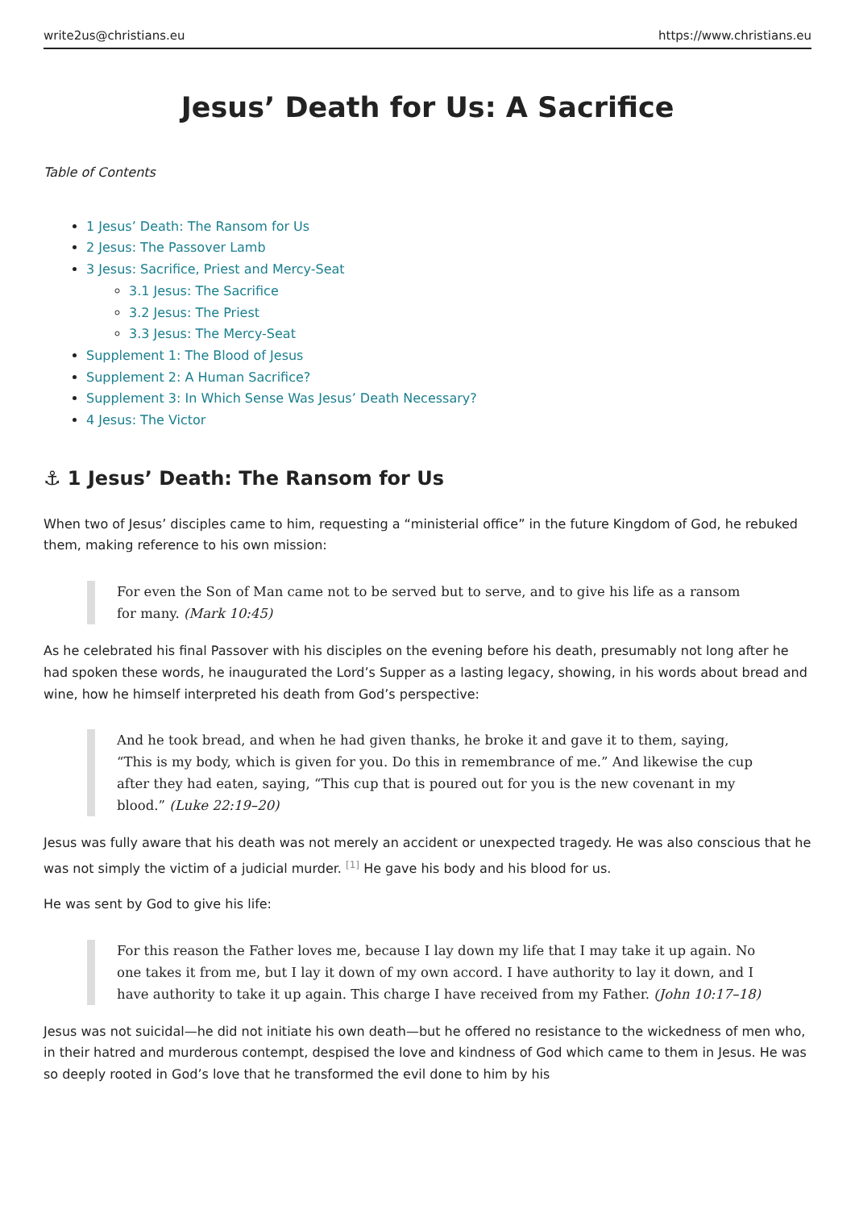write2us@christians.eu https://www.christians.eu
Jesus’ Death for Us: A Sacrifice
Table of Contents
1 Jesus’ Death: The Ransom for Us
2 Jesus: The Passover Lamb
3 Jesus: Sacrifice, Priest and Mercy-Seat
3.1 Jesus: The Sacrifice
3.2 Jesus: The Priest
3.3 Jesus: The Mercy-Seat
Supplement 1: The Blood of Jesus
Supplement 2: A Human Sacrifice?
Supplement 3: In Which Sense Was Jesus’ Death Necessary?
4 Jesus: The Victor
⚓ 1 Jesus’ Death: The Ransom for Us
When two of Jesus’ disciples came to him, requesting a “ministerial office” in the future Kingdom of God, he rebuked them, making reference to his own mission:
For even the Son of Man came not to be served but to serve, and to give his life as a ransom for many. (Mark 10:45)
As he celebrated his final Passover with his disciples on the evening before his death, presumably not long after he had spoken these words, he inaugurated the Lord’s Supper as a lasting legacy, showing, in his words about bread and wine, how he himself interpreted his death from God’s perspective:
And he took bread, and when he had given thanks, he broke it and gave it to them, saying, “This is my body, which is given for you. Do this in remembrance of me.” And likewise the cup after they had eaten, saying, “This cup that is poured out for you is the new covenant in my blood.” (Luke 22:19–20)
Jesus was fully aware that his death was not merely an accident or unexpected tragedy. He was also conscious that he was not simply the victim of a judicial murder. <sup>[1]</sup> He gave his body and his blood for us.
He was sent by God to give his life:
For this reason the Father loves me, because I lay down my life that I may take it up again. No one takes it from me, but I lay it down of my own accord. I have authority to lay it down, and I have authority to take it up again. This charge I have received from my Father. (John 10:17–18)
Jesus was not suicidal—he did not initiate his own death—but he offered no resistance to the wickedness of men who, in their hatred and murderous contempt, despised the love and kindness of God which came to them in Jesus. He was so deeply rooted in God’s love that he transformed the evil done to him by his